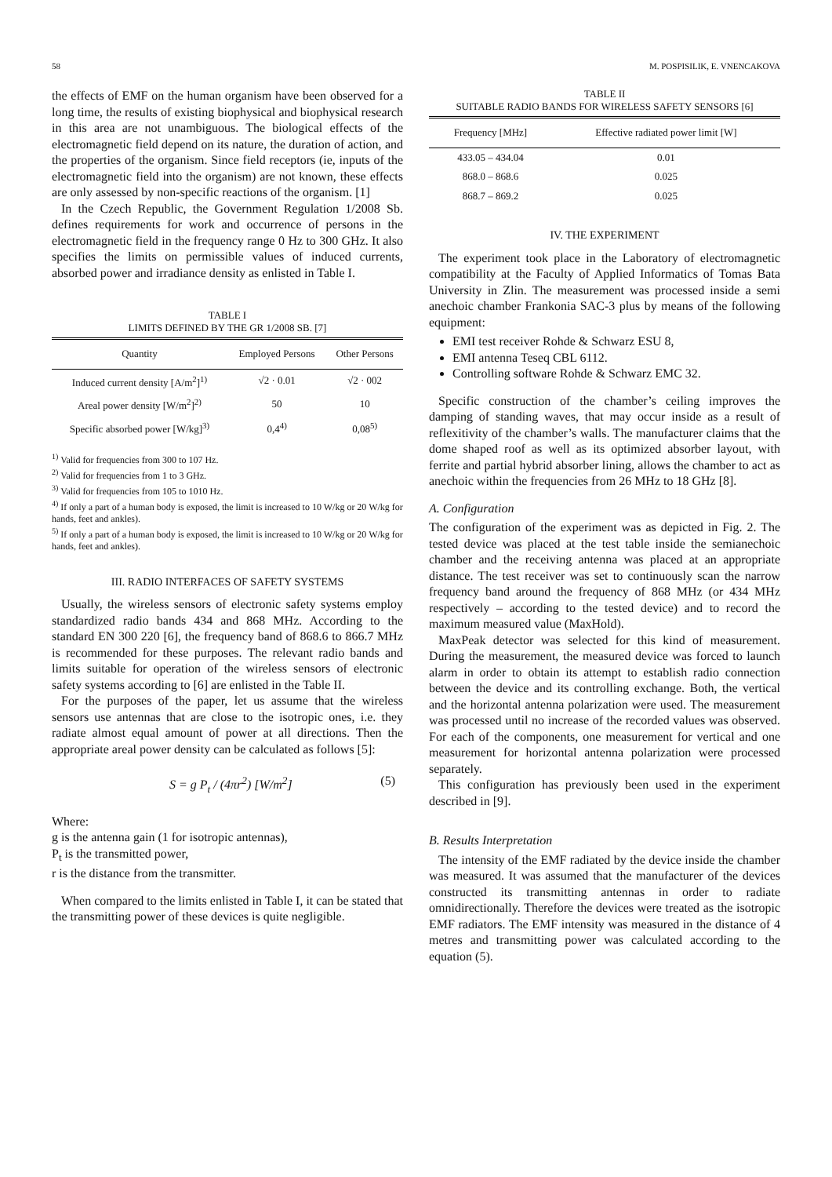58 M. POSPISILIK, E. VNENCAKOVA
the effects of EMF on the human organism have been observed for a long time, the results of existing biophysical and biophysical research in this area are not unambiguous. The biological effects of the electromagnetic field depend on its nature, the duration of action, and the properties of the organism. Since field receptors (ie, inputs of the electromagnetic field into the organism) are not known, these effects are only assessed by non-specific reactions of the organism. [1]
In the Czech Republic, the Government Regulation 1/2008 Sb. defines requirements for work and occurrence of persons in the electromagnetic field in the frequency range 0 Hz to 300 GHz. It also specifies the limits on permissible values of induced currents, absorbed power and irradiance density as enlisted in Table I.
TABLE I
LIMITS DEFINED BY THE GR 1/2008 SB. [7]
| Quantity | Employed Persons | Other Persons |
| --- | --- | --- |
| Induced current density [A/m<sup>2</sup>]<sup>1)</sup> | √2 · 0.01 | √2 · 002 |
| Areal power density [W/m<sup>2</sup>]<sup>2)</sup> | 50 | 10 |
| Specific absorbed power [W/kg]<sup>3)</sup> | 0,4<sup>4)</sup> | 0,08<sup>5)</sup> |
<sup>1)</sup> Valid for frequencies from 300 to 107 Hz.
<sup>2)</sup> Valid for frequencies from 1 to 3 GHz.
<sup>3)</sup> Valid for frequencies from 105 to 1010 Hz.
<sup>4)</sup> If only a part of a human body is exposed, the limit is increased to 10 W/kg or 20 W/kg for hands, feet and ankles).
<sup>5)</sup> If only a part of a human body is exposed, the limit is increased to 10 W/kg or 20 W/kg for hands, feet and ankles).
III. RADIO INTERFACES OF SAFETY SYSTEMS
Usually, the wireless sensors of electronic safety systems employ standardized radio bands 434 and 868 MHz. According to the standard EN 300 220 [6], the frequency band of 868.6 to 866.7 MHz is recommended for these purposes. The relevant radio bands and limits suitable for operation of the wireless sensors of electronic safety systems according to [6] are enlisted in the Table II.
For the purposes of the paper, let us assume that the wireless sensors use antennas that are close to the isotropic ones, i.e. they radiate almost equal amount of power at all directions. Then the appropriate areal power density can be calculated as follows [5]:
S = g P<sub>t</sub> / (4πr<sup>2</sup>) [W/m<sup>2</sup>] (5)
Where:
g is the antenna gain (1 for isotropic antennas),
P<sub>t</sub> is the transmitted power,
r is the distance from the transmitter.
When compared to the limits enlisted in Table I, it can be stated that the transmitting power of these devices is quite negligible.
TABLE II
SUITABLE RADIO BANDS FOR WIRELESS SAFETY SENSORS [6]
| Frequency [MHz] | Effective radiated power limit [W] |
| --- | --- |
| 433.05 – 434.04 | 0.01 |
| 868.0 – 868.6 | 0.025 |
| 868.7 – 869.2 | 0.025 |
IV. THE EXPERIMENT
The experiment took place in the Laboratory of electromagnetic compatibility at the Faculty of Applied Informatics of Tomas Bata University in Zlin. The measurement was processed inside a semi anechoic chamber Frankonia SAC-3 plus by means of the following equipment:
EMI test receiver Rohde & Schwarz ESU 8,
EMI antenna Teseq CBL 6112.
Controlling software Rohde & Schwarz EMC 32.
Specific construction of the chamber’s ceiling improves the damping of standing waves, that may occur inside as a result of reflexitivity of the chamber’s walls. The manufacturer claims that the dome shaped roof as well as its optimized absorber layout, with ferrite and partial hybrid absorber lining, allows the chamber to act as anechoic within the frequencies from 26 MHz to 18 GHz [8].
A. Configuration
The configuration of the experiment was as depicted in Fig. 2. The tested device was placed at the test table inside the semianechoic chamber and the receiving antenna was placed at an appropriate distance. The test receiver was set to continuously scan the narrow frequency band around the frequency of 868 MHz (or 434 MHz respectively – according to the tested device) and to record the maximum measured value (MaxHold).
MaxPeak detector was selected for this kind of measurement. During the measurement, the measured device was forced to launch alarm in order to obtain its attempt to establish radio connection between the device and its controlling exchange. Both, the vertical and the horizontal antenna polarization were used. The measurement was processed until no increase of the recorded values was observed. For each of the components, one measurement for vertical and one measurement for horizontal antenna polarization were processed separately.
This configuration has previously been used in the experiment described in [9].
B. Results Interpretation
The intensity of the EMF radiated by the device inside the chamber was measured. It was assumed that the manufacturer of the devices constructed its transmitting antennas in order to radiate omnidirectionally. Therefore the devices were treated as the isotropic EMF radiators. The EMF intensity was measured in the distance of 4 metres and transmitting power was calculated according to the equation (5).